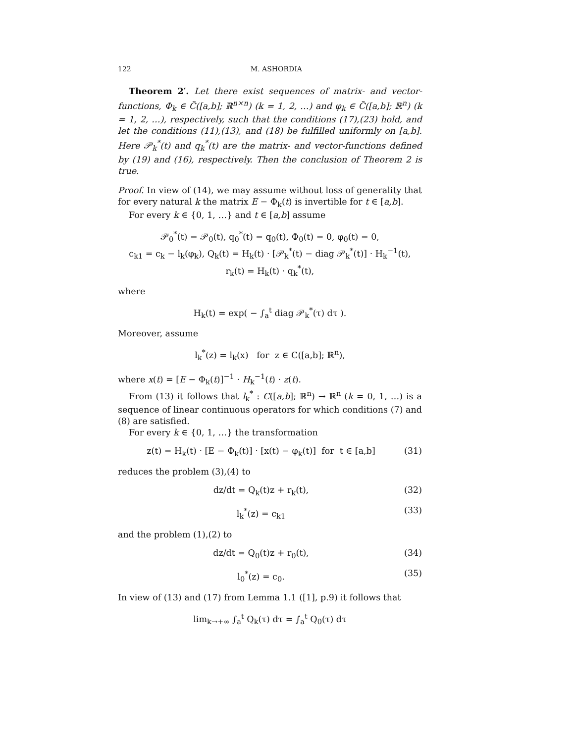122 M. ASHORDIA
Theorem 2′. Let there exist sequences of matrix- and vector-functions, Φ<sub>k</sub> ∈ C̃([a,b]; ℝ<sup>n×n</sup>) (k = 1, 2, …) and φ<sub>k</sub> ∈ C̃([a,b]; ℝ<sup>n</sup>) (k = 1, 2, …), respectively, such that the conditions (17),(23) hold, and let the conditions (11),(13), and (18) be fulfilled uniformly on [a,b]. Here 𝒫<sub>k</sub><sup>*</sup>(t) and q<sub>k</sub><sup>*</sup>(t) are the matrix- and vector-functions defined by (19) and (16), respectively. Then the conclusion of Theorem 2 is true.
Proof. In view of (14), we may assume without loss of generality that for every natural k the matrix E − Φ<sub>k</sub>(t) is invertible for t ∈ [a,b].
For every k ∈ {0, 1, …} and t ∈ [a,b] assume
𝒫<sub>0</sub><sup>*</sup>(t) = 𝒫<sub>0</sub>(t), q<sub>0</sub><sup>*</sup>(t) = q<sub>0</sub>(t), Φ<sub>0</sub>(t) = 0, φ<sub>0</sub>(t) = 0,
c<sub>k1</sub> = c<sub>k</sub> − l<sub>k</sub>(φ<sub>k</sub>), Q<sub>k</sub>(t) = H<sub>k</sub>(t) · [𝒫<sub>k</sub><sup>*</sup>(t) − diag 𝒫<sub>k</sub><sup>*</sup>(t)] · H<sub>k</sub><sup>−1</sup>(t),
r<sub>k</sub>(t) = H<sub>k</sub>(t) · q<sub>k</sub><sup>*</sup>(t),
where
H<sub>k</sub>(t) = exp( − ∫<sub>a</sub><sup>t</sup> diag 𝒫<sub>k</sub><sup>*</sup>(τ) dτ ).
Moreover, assume
l<sub>k</sub><sup>*</sup>(z) = l<sub>k</sub>(x) for z ∈ C([a,b]; ℝ<sup>n</sup>),
where x(t) = [E − Φ<sub>k</sub>(t)]<sup>−1</sup> · H<sub>k</sub><sup>−1</sup>(t) · z(t).
From (13) it follows that l<sub>k</sub><sup>*</sup> : C([a,b]; ℝ<sup>n</sup>) → ℝ<sup>n</sup> (k = 0, 1, …) is a sequence of linear continuous operators for which conditions (7) and (8) are satisfied.
For every k ∈ {0, 1, …} the transformation
z(t) = H<sub>k</sub>(t) · [E − Φ<sub>k</sub>(t)] · [x(t) − φ<sub>k</sub>(t)] for t ∈ [a,b] (31)
reduces the problem (3),(4) to
dz/dt = Q<sub>k</sub>(t)z + r<sub>k</sub>(t), (32)
l<sub>k</sub><sup>*</sup>(z) = c<sub>k1</sub> (33)
and the problem (1),(2) to
dz/dt = Q<sub>0</sub>(t)z + r<sub>0</sub>(t), (34)
l<sub>0</sub><sup>*</sup>(z) = c<sub>0</sub>. (35)
In view of (13) and (17) from Lemma 1.1 ([1], p.9) it follows that
lim<sub>k→+∞</sub> ∫<sub>a</sub><sup>t</sup> Q<sub>k</sub>(τ) dτ = ∫<sub>a</sub><sup>t</sup> Q<sub>0</sub>(τ) dτ